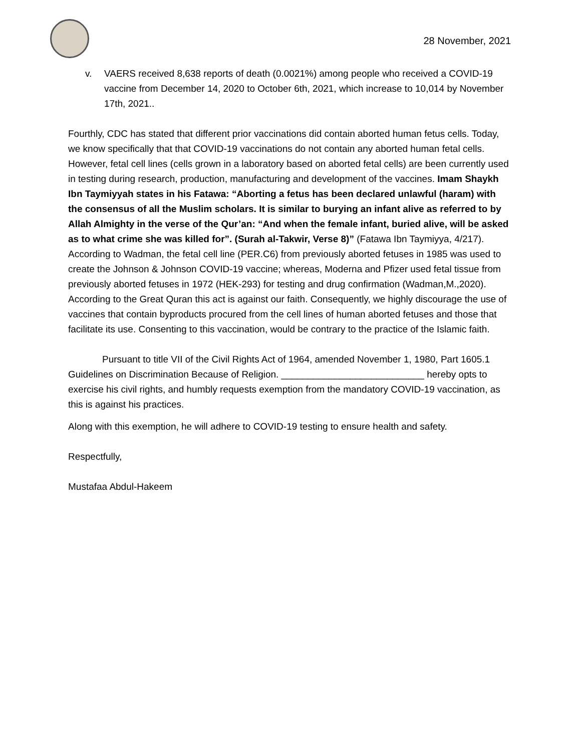28 November, 2021
v. VAERS received 8,638 reports of death (0.0021%) among people who received a COVID-19 vaccine from December 14, 2020 to October 6th, 2021, which increase to 10,014 by November 17th, 2021..
Fourthly, CDC has stated that different prior vaccinations did contain aborted human fetus cells. Today, we know specifically that that COVID-19 vaccinations do not contain any aborted human fetal cells. However, fetal cell lines (cells grown in a laboratory based on aborted fetal cells) are been currently used in testing during research, production, manufacturing and development of the vaccines. Imam Shaykh Ibn Taymiyyah states in his Fatawa: “Aborting a fetus has been declared unlawful (haram) with the consensus of all the Muslim scholars. It is similar to burying an infant alive as referred to by Allah Almighty in the verse of the Qur’an: “And when the female infant, buried alive, will be asked as to what crime she was killed for”. (Surah al-Takwir, Verse 8)” (Fatawa Ibn Taymiyya, 4/217). According to Wadman, the fetal cell line (PER.C6) from previously aborted fetuses in 1985 was used to create the Johnson & Johnson COVID-19 vaccine; whereas, Moderna and Pfizer used fetal tissue from previously aborted fetuses in 1972 (HEK-293) for testing and drug confirmation (Wadman,M.,2020). According to the Great Quran this act is against our faith. Consequently, we highly discourage the use of vaccines that contain byproducts procured from the cell lines of human aborted fetuses and those that facilitate its use. Consenting to this vaccination, would be contrary to the practice of the Islamic faith.
Pursuant to title VII of the Civil Rights Act of 1964, amended November 1, 1980, Part 1605.1 Guidelines on Discrimination Because of Religion. ___________________________ hereby opts to exercise his civil rights, and humbly requests exemption from the mandatory COVID-19 vaccination, as this is against his practices.
Along with this exemption, he will adhere to COVID-19 testing to ensure health and safety.
Respectfully,
Mustafaa Abdul-Hakeem